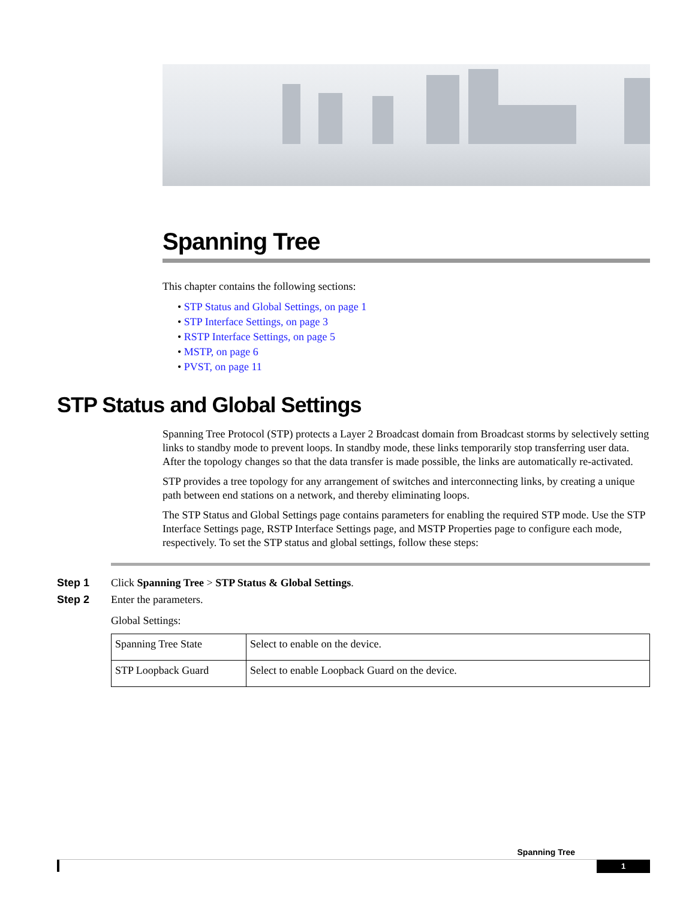Spanning Tree
This chapter contains the following sections:
• STP Status and Global Settings, on page 1
• STP Interface Settings, on page 3
• RSTP Interface Settings, on page 5
• MSTP, on page 6
• PVST, on page 11
STP Status and Global Settings
Spanning Tree Protocol (STP) protects a Layer 2 Broadcast domain from Broadcast storms by selectively setting links to standby mode to prevent loops. In standby mode, these links temporarily stop transferring user data. After the topology changes so that the data transfer is made possible, the links are automatically re-activated.
STP provides a tree topology for any arrangement of switches and interconnecting links, by creating a unique path between end stations on a network, and thereby eliminating loops.
The STP Status and Global Settings page contains parameters for enabling the required STP mode. Use the STP Interface Settings page, RSTP Interface Settings page, and MSTP Properties page to configure each mode, respectively. To set the STP status and global settings, follow these steps:
Step 1 Click Spanning Tree > STP Status & Global Settings.
Step 2 Enter the parameters.
Global Settings:
| Spanning Tree State | Select to enable on the device. |
| STP Loopback Guard | Select to enable Loopback Guard on the device. |
Spanning Tree
1